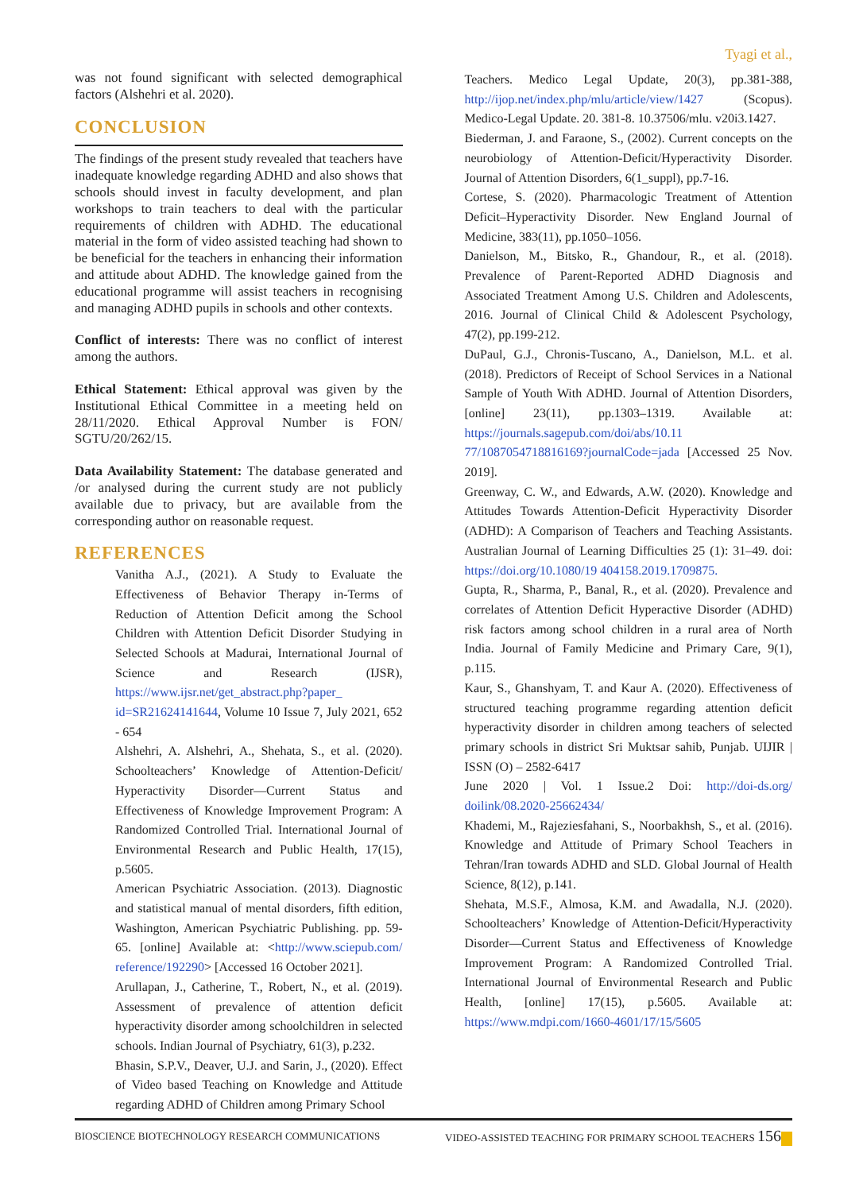Tyagi et al.,
was not found significant with selected demographical factors (Alshehri et al. 2020).
CONCLUSION
The findings of the present study revealed that teachers have inadequate knowledge regarding ADHD and also shows that schools should invest in faculty development, and plan workshops to train teachers to deal with the particular requirements of children with ADHD. The educational material in the form of video assisted teaching had shown to be beneficial for the teachers in enhancing their information and attitude about ADHD. The knowledge gained from the educational programme will assist teachers in recognising and managing ADHD pupils in schools and other contexts.
Conflict of interests: There was no conflict of interest among the authors.
Ethical Statement: Ethical approval was given by the Institutional Ethical Committee in a meeting held on 28/11/2020. Ethical Approval Number is FON/ SGTU/20/262/15.
Data Availability Statement: The database generated and /or analysed during the current study are not publicly available due to privacy, but are available from the corresponding author on reasonable request.
REFERENCES
Vanitha A.J., (2021). A Study to Evaluate the Effectiveness of Behavior Therapy in-Terms of Reduction of Attention Deficit among the School Children with Attention Deficit Disorder Studying in Selected Schools at Madurai, International Journal of Science and Research (IJSR), https://www.ijsr.net/get_abstract.php?paper_ id=SR21624141644, Volume 10 Issue 7, July 2021, 652 - 654
Alshehri, A. Alshehri, A., Shehata, S., et al. (2020). Schoolteachers’ Knowledge of Attention-Deficit/ Hyperactivity Disorder—Current Status and Effectiveness of Knowledge Improvement Program: A Randomized Controlled Trial. International Journal of Environmental Research and Public Health, 17(15), p.5605.
American Psychiatric Association. (2013). Diagnostic and statistical manual of mental disorders, fifth edition, Washington, American Psychiatric Publishing. pp. 59-65. [online] Available at: <http://www.sciepub.com/ reference/192290> [Accessed 16 October 2021].
Arullapan, J., Catherine, T., Robert, N., et al. (2019). Assessment of prevalence of attention deficit hyperactivity disorder among schoolchildren in selected schools. Indian Journal of Psychiatry, 61(3), p.232.
Bhasin, S.P.V., Deaver, U.J. and Sarin, J., (2020). Effect of Video based Teaching on Knowledge and Attitude regarding ADHD of Children among Primary School
Teachers. Medico Legal Update, 20(3), pp.381-388, http://ijop.net/index.php/mlu/article/view/1427 (Scopus). Medico-Legal Update. 20. 381-8. 10.37506/mlu. v20i3.1427.
Biederman, J. and Faraone, S., (2002). Current concepts on the neurobiology of Attention-Deficit/Hyperactivity Disorder. Journal of Attention Disorders, 6(1_suppl), pp.7-16.
Cortese, S. (2020). Pharmacologic Treatment of Attention Deficit–Hyperactivity Disorder. New England Journal of Medicine, 383(11), pp.1050–1056.
Danielson, M., Bitsko, R., Ghandour, R., et al. (2018). Prevalence of Parent-Reported ADHD Diagnosis and Associated Treatment Among U.S. Children and Adolescents, 2016. Journal of Clinical Child & Adolescent Psychology, 47(2), pp.199-212.
DuPaul, G.J., Chronis-Tuscano, A., Danielson, M.L. et al. (2018). Predictors of Receipt of School Services in a National Sample of Youth With ADHD. Journal of Attention Disorders, [online] 23(11), pp.1303–1319. Available at: https://journals.sagepub.com/doi/abs/10.11 77/1087054718816169?journalCode=jada [Accessed 25 Nov. 2019].
Greenway, C. W., and Edwards, A.W. (2020). Knowledge and Attitudes Towards Attention-Deficit Hyperactivity Disorder (ADHD): A Comparison of Teachers and Teaching Assistants. Australian Journal of Learning Difficulties 25 (1): 31–49. doi: https://doi.org/10.1080/19 404158.2019.1709875.
Gupta, R., Sharma, P., Banal, R., et al. (2020). Prevalence and correlates of Attention Deficit Hyperactive Disorder (ADHD) risk factors among school children in a rural area of North India. Journal of Family Medicine and Primary Care, 9(1), p.115.
Kaur, S., Ghanshyam, T. and Kaur A. (2020). Effectiveness of structured teaching programme regarding attention deficit hyperactivity disorder in children among teachers of selected primary schools in district Sri Muktsar sahib, Punjab. UIJIR | ISSN (O) – 2582-6417
June 2020 | Vol. 1 Issue.2 Doi: http://doi-ds.org/ doilink/08.2020-25662434/
Khademi, M., Rajeziesfahani, S., Noorbakhsh, S., et al. (2016). Knowledge and Attitude of Primary School Teachers in Tehran/Iran towards ADHD and SLD. Global Journal of Health Science, 8(12), p.141.
Shehata, M.S.F., Almosa, K.M. and Awadalla, N.J. (2020). Schoolteachers’ Knowledge of Attention-Deficit/Hyperactivity Disorder—Current Status and Effectiveness of Knowledge Improvement Program: A Randomized Controlled Trial. International Journal of Environmental Research and Public Health, [online] 17(15), p.5605. Available at: https://www.mdpi.com/1660-4601/17/15/5605
BIOSCIENCE BIOTECHNOLOGY RESEARCH COMMUNICATIONS VIDEO-ASSISTED TEACHING FOR PRIMARY SCHOOL TEACHERS 156